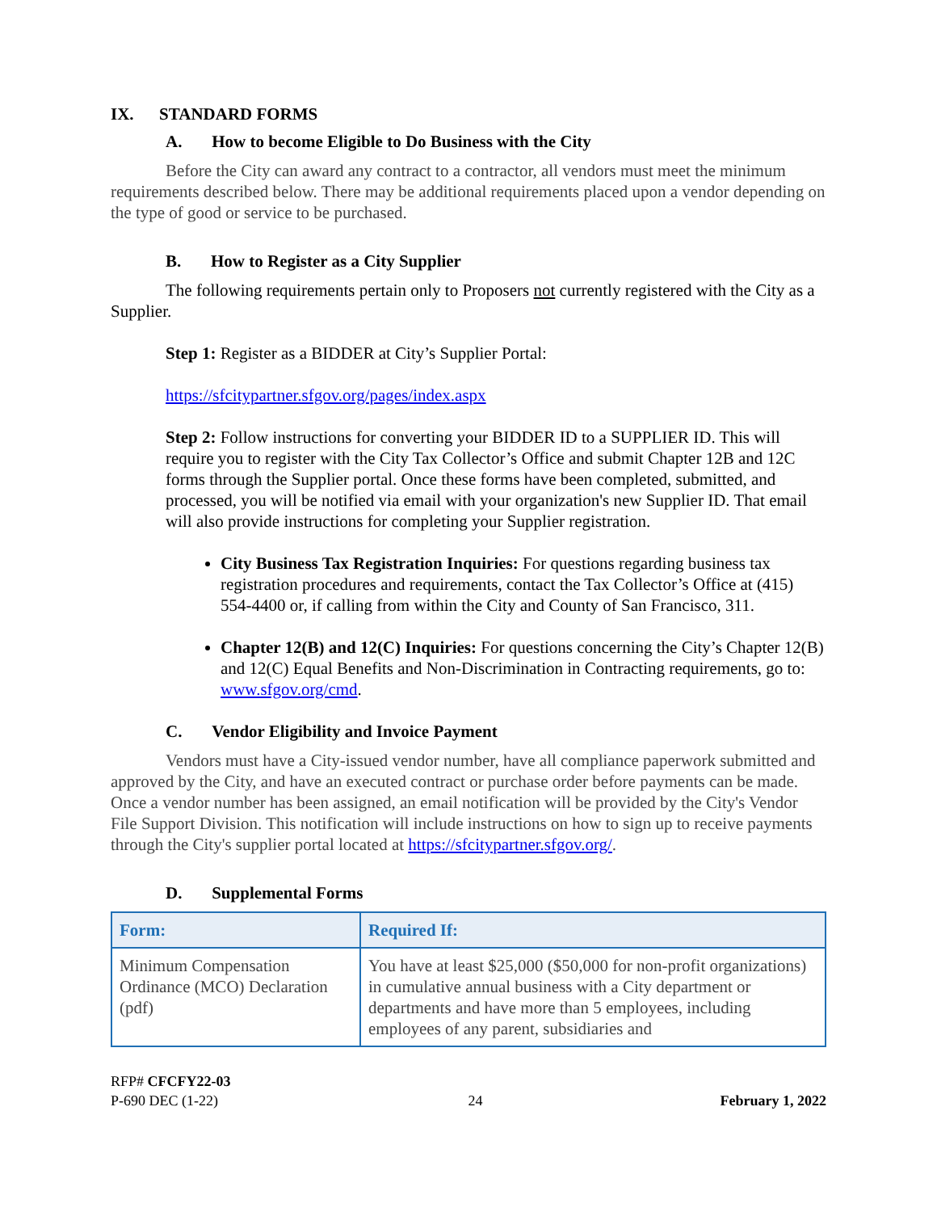IX. STANDARD FORMS
A. How to become Eligible to Do Business with the City
Before the City can award any contract to a contractor, all vendors must meet the minimum requirements described below. There may be additional requirements placed upon a vendor depending on the type of good or service to be purchased.
B. How to Register as a City Supplier
The following requirements pertain only to Proposers not currently registered with the City as a Supplier.
Step 1: Register as a BIDDER at City’s Supplier Portal:
https://sfcitypartner.sfgov.org/pages/index.aspx
Step 2: Follow instructions for converting your BIDDER ID to a SUPPLIER ID. This will require you to register with the City Tax Collector’s Office and submit Chapter 12B and 12C forms through the Supplier portal. Once these forms have been completed, submitted, and processed, you will be notified via email with your organization's new Supplier ID. That email will also provide instructions for completing your Supplier registration.
City Business Tax Registration Inquiries: For questions regarding business tax registration procedures and requirements, contact the Tax Collector’s Office at (415) 554-4400 or, if calling from within the City and County of San Francisco, 311.
Chapter 12(B) and 12(C) Inquiries: For questions concerning the City’s Chapter 12(B) and 12(C) Equal Benefits and Non-Discrimination in Contracting requirements, go to: www.sfgov.org/cmd.
C. Vendor Eligibility and Invoice Payment
Vendors must have a City-issued vendor number, have all compliance paperwork submitted and approved by the City, and have an executed contract or purchase order before payments can be made. Once a vendor number has been assigned, an email notification will be provided by the City's Vendor File Support Division. This notification will include instructions on how to sign up to receive payments through the City's supplier portal located at https://sfcitypartner.sfgov.org/.
D. Supplemental Forms
| Form: | Required If: |
| --- | --- |
| Minimum Compensation Ordinance (MCO) Declaration (pdf) | You have at least $25,000 ($50,000 for non-profit organizations) in cumulative annual business with a City department or departments and have more than 5 employees, including employees of any parent, subsidiaries and |
RFP# CFCFY22-03
P-690 DEC (1-22)
24
February 1, 2022